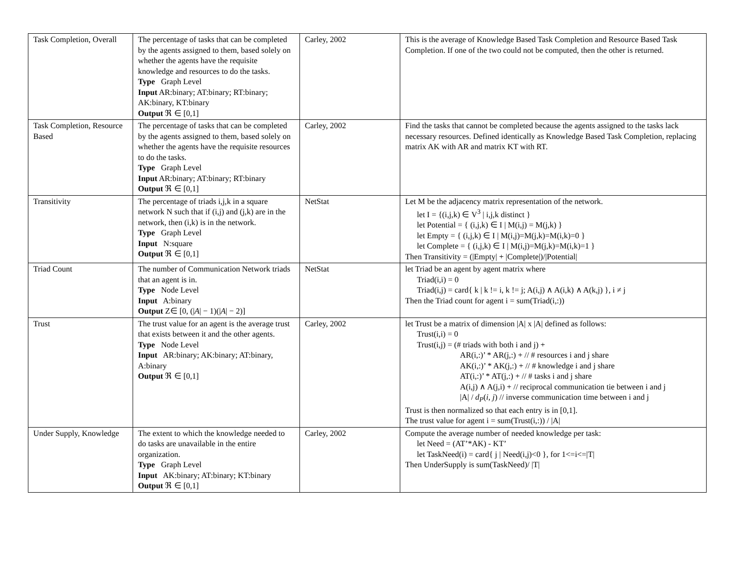| Task Completion, Overall | The percentage of tasks that can be completed by the agents assigned to them, based solely on whether the agents have the requisite knowledge and resources to do the tasks. Type Graph Level Input AR:binary; AT:binary; RT:binary; AK:binary, KT:binary Output ℜ ∈ [0,1] | Carley, 2002 | This is the average of Knowledge Based Task Completion and Resource Based Task Completion. If one of the two could not be computed, then the other is returned. |
| Task Completion, Resource Based | The percentage of tasks that can be completed by the agents assigned to them, based solely on whether the agents have the requisite resources to do the tasks. Type Graph Level Input AR:binary; AT:binary; RT:binary Output ℜ ∈ [0,1] | Carley, 2002 | Find the tasks that cannot be completed because the agents assigned to the tasks lack necessary resources. Defined identically as Knowledge Based Task Completion, replacing matrix AK with AR and matrix KT with RT. |
| Transitivity | The percentage of triads i,j,k in a square network N such that if (i,j) and (j,k) are in the network, then (i,k) is in the network. Type Graph Level Input N:square Output ℜ ∈ [0,1] | NetStat | Let M be the adjacency matrix representation of the network. let I = {(i,j,k) ∈ V<sup>3</sup> / i,j,k distinct } let Potential = { (i,j,k) ∈ I / M(i,j) = M(j,k) } let Empty = { (i,j,k) ∈ I / M(i,j)=M(j,k)=M(i,k)=0 } let Complete = { (i,j,k) ∈ I / M(i,j)=M(j,k)=M(i,k)=1 } Then Transitivity = (/Empty/ + /Complete/)//Potential/ |
| Triad Count | The number of Communication Network triads that an agent is in. Type Node Level Input A:binary Output Z∈ [0, (/ A / − 1)(/ A / − 2)] | NetStat | let Triad be an agent by agent matrix where Triad(i,i) = 0 Triad(i,j) = card{ k / k != i, k != j; A(i,j) ∧ A(i,k) ∧ A(k,j) }, i ≠ j Then the Triad count for agent i = sum(Triad(i,:)) |
| Trust | The trust value for an agent is the average trust that exists between it and the other agents. Type Node Level Input AR:binary; AK:binary; AT:binary, A:binary Output ℜ ∈ [0,1] | Carley, 2002 | let Trust be a matrix of dimension /A/ x /A/ defined as follows: Trust(i,i) = 0 Trust(i,j) = (# triads with both i and j) + AR(i,:)’ * AR(j,:) + // # resources i and j share AK(i,:)’ * AK(j,:) + // # knowledge i and j share AT(i,:)’ * AT(j,:) + // # tasks i and j share A(i,j) ∧ A(j,i) + // reciprocal communication tie between i and j /A/ / d<sub>P</sub> ( i , j ) // inverse communication time between i and j Trust is then normalized so that each entry is in [0,1]. The trust value for agent i = sum(Trust(i,:)) / /A/ |
| Under Supply, Knowledge | The extent to which the knowledge needed to do tasks are unavailable in the entire organization. Type Graph Level Input AK:binary; AT:binary; KT:binary Output ℜ ∈ [0,1] | Carley, 2002 | Compute the average number of needed knowledge per task: let Need = (AT’*AK) - KT’ let TaskNeed(i) = card{ j / Need(i,j)<0 }, for 1<=i<=/T/ Then UnderSupply is sum(TaskNeed)/ /T/ |